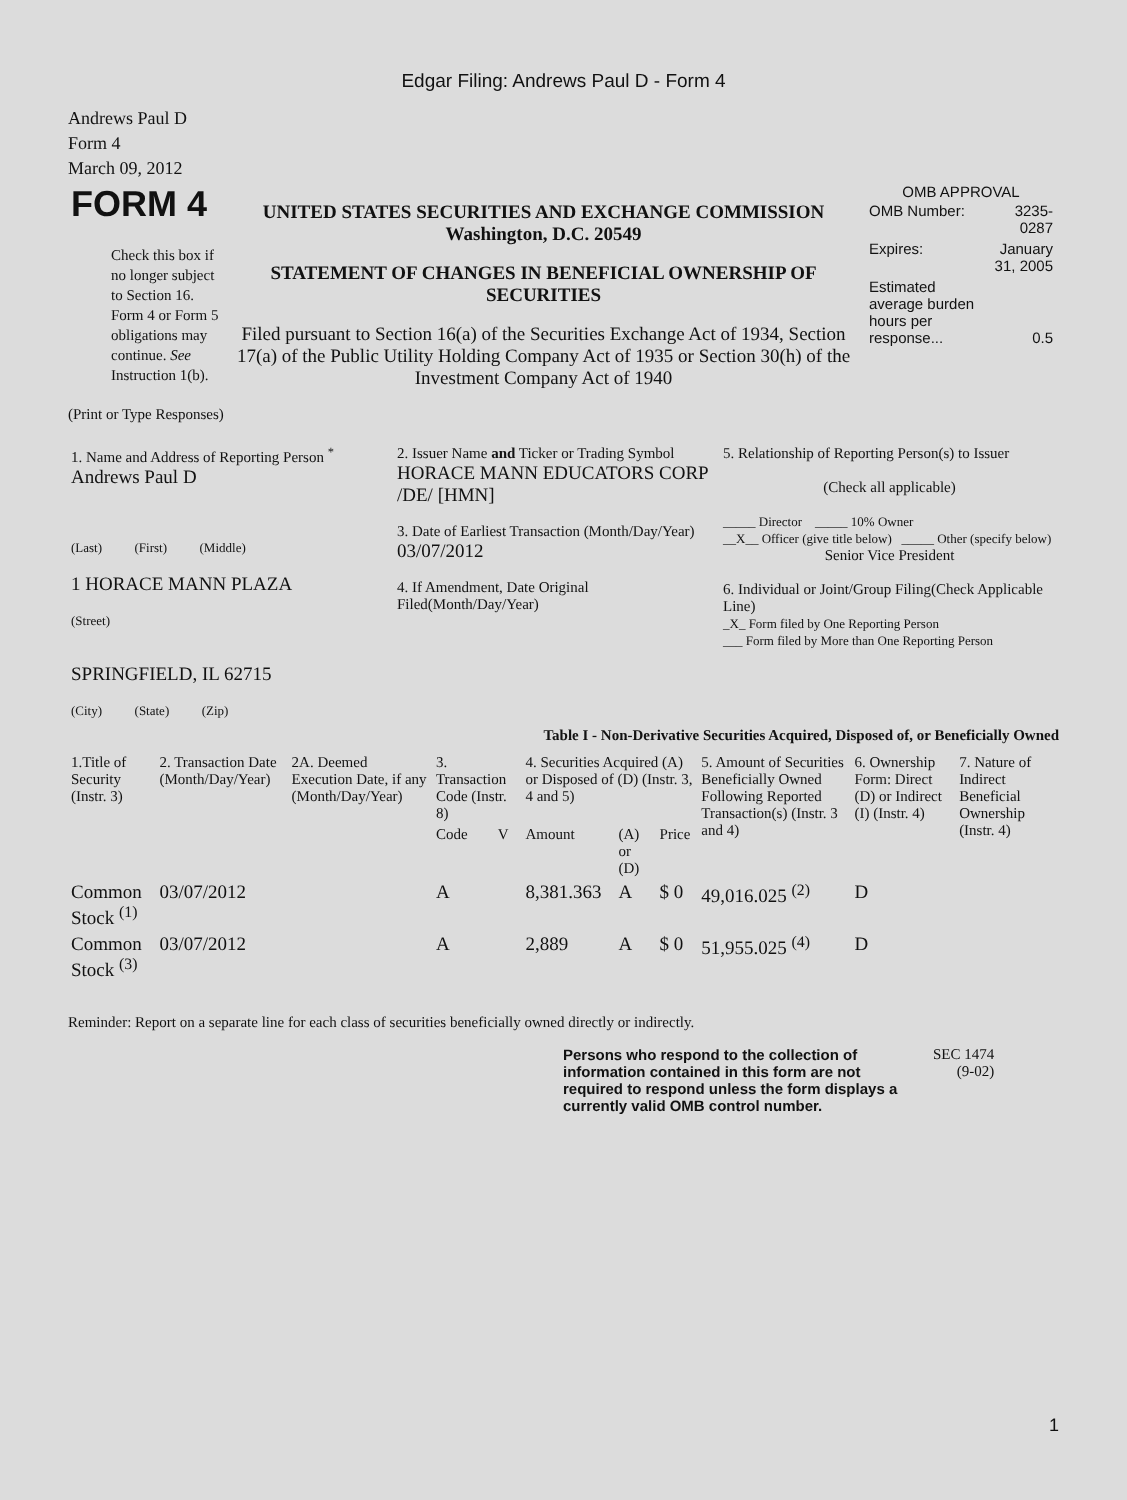Edgar Filing: Andrews Paul D - Form 4
Andrews Paul D
Form 4
March 09, 2012
| FORM 4 Check this box if no longer subject to Section 16. Form 4 or Form 5 obligations may continue. See Instruction 1(b). | UNITED STATES SECURITIES AND EXCHANGE COMMISSION Washington, D.C. 20549 STATEMENT OF CHANGES IN BENEFICIAL OWNERSHIP OF SECURITIES Filed pursuant to Section 16(a) of the Securities Exchange Act of 1934, Section 17(a) of the Public Utility Holding Company Act of 1935 or Section 30(h) of the Investment Company Act of 1940 | OMB APPROVAL / OMB Number: / 3235-0287 / / Expires: / January 31, 2005 / / Estimated average burden hours per response... / 0.5 / |
(Print or Type Responses)
| 1. Name and Address of Reporting Person <sup>*</sup> Andrews Paul D (Last) (First) (Middle) 1 HORACE MANN PLAZA (Street) SPRINGFIELD, IL 62715 (City) (State) (Zip) | 2. Issuer Name and Ticker or Trading Symbol HORACE MANN EDUCATORS CORP /DE/ [HMN] 3. Date of Earliest Transaction (Month/Day/Year) 03/07/2012 4. If Amendment, Date Original Filed(Month/Day/Year) | 5. Relationship of Reporting Person(s) to Issuer (Check all applicable) _____ Director _____ 10% Owner __X__ Officer (give title below) _____ Other (specify below) Senior Vice President 6. Individual or Joint/Group Filing(Check Applicable Line) _X_ Form filed by One Reporting Person ___ Form filed by More than One Reporting Person |
Table I - Non-Derivative Securities Acquired, Disposed of, or Beneficially Owned
| 1.Title of Security (Instr. 3) | 2. Transaction Date (Month/Day/Year) | 2A. Deemed Execution Date, if any (Month/Day/Year) | 3. Transaction Code (Instr. 8) | | 4. Securities Acquired (A) or Disposed of (D) (Instr. 3, 4 and 5) | | | 5. Amount of Securities Beneficially Owned Following Reported Transaction(s) (Instr. 3 and 4) | 6. Ownership Form: Direct (D) or Indirect (I) (Instr. 4) | 7. Nature of Indirect Beneficial Ownership (Instr. 4) |
| --- | --- | --- | --- | --- | --- | --- | --- | --- | --- | --- |
| | | | Code | V | Amount | (A) or (D) | Price | | | |
| Common Stock <sup>(1)</sup> | 03/07/2012 | | A | | 8,381.363 | A | $ 0 | 49,016.025 <sup>(2)</sup> | D | |
| Common Stock <sup>(3)</sup> | 03/07/2012 | | A | | 2,889 | A | $ 0 | 51,955.025 <sup>(4)</sup> | D | |
Reminder: Report on a separate line for each class of securities beneficially owned directly or indirectly.
Persons who respond to the collection of information contained in this form are not required to respond unless the form displays a currently valid OMB control number.
SEC 1474
(9-02)
1